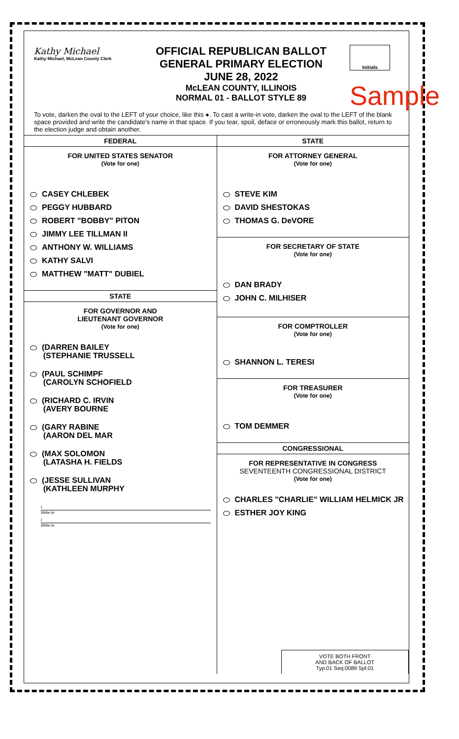Kathy Michael
Kathy Michael, McLean County Clerk
OFFICIAL REPUBLICAN BALLOT
GENERAL PRIMARY ELECTION
JUNE 28, 2022
McLEAN COUNTY, ILLINOIS
NORMAL 01 - BALLOT STYLE 89
Initials
Sample
To vote, darken the oval to the LEFT of your choice, like this ●. To cast a write-in vote, darken the oval to the LEFT of the blank space provided and write the candidate's name in that space. If you tear, spoil, deface or erroneously mark this ballot, return to the election judge and obtain another.
FEDERAL
FOR UNITED STATES SENATOR
(Vote for one)
CASEY CHLEBEK
PEGGY HUBBARD
ROBERT "BOBBY" PITON
JIMMY LEE TILLMAN II
ANTHONY W. WILLIAMS
KATHY SALVI
MATTHEW "MATT" DUBIEL
STATE
FOR GOVERNOR AND
LIEUTENANT GOVERNOR
(Vote for one)
(DARREN BAILEY
(STEPHANIE TRUSSELL
(PAUL SCHIMPF
(CAROLYN SCHOFIELD
(RICHARD C. IRVIN
(AVERY BOURNE
(GARY RABINE
(AARON DEL MAR
(MAX SOLOMON
(LATASHA H. FIELDS
(JESSE SULLIVAN
(KATHLEEN MURPHY
(
Write-in
(
Write-in
STATE
FOR ATTORNEY GENERAL
(Vote for one)
STEVE KIM
DAVID SHESTOKAS
THOMAS G. DeVORE
FOR SECRETARY OF STATE
(Vote for one)
DAN BRADY
JOHN C. MILHISER
FOR COMPTROLLER
(Vote for one)
SHANNON L. TERESI
FOR TREASURER
(Vote for one)
TOM DEMMER
CONGRESSIONAL
FOR REPRESENTATIVE IN CONGRESS
SEVENTEENTH CONGRESSIONAL DISTRICT
(Vote for one)
CHARLES "CHARLIE" WILLIAM HELMICK JR
ESTHER JOY KING
VOTE BOTH FRONT
AND BACK OF BALLOT
Typ:01 Seq:0089 Spl:01